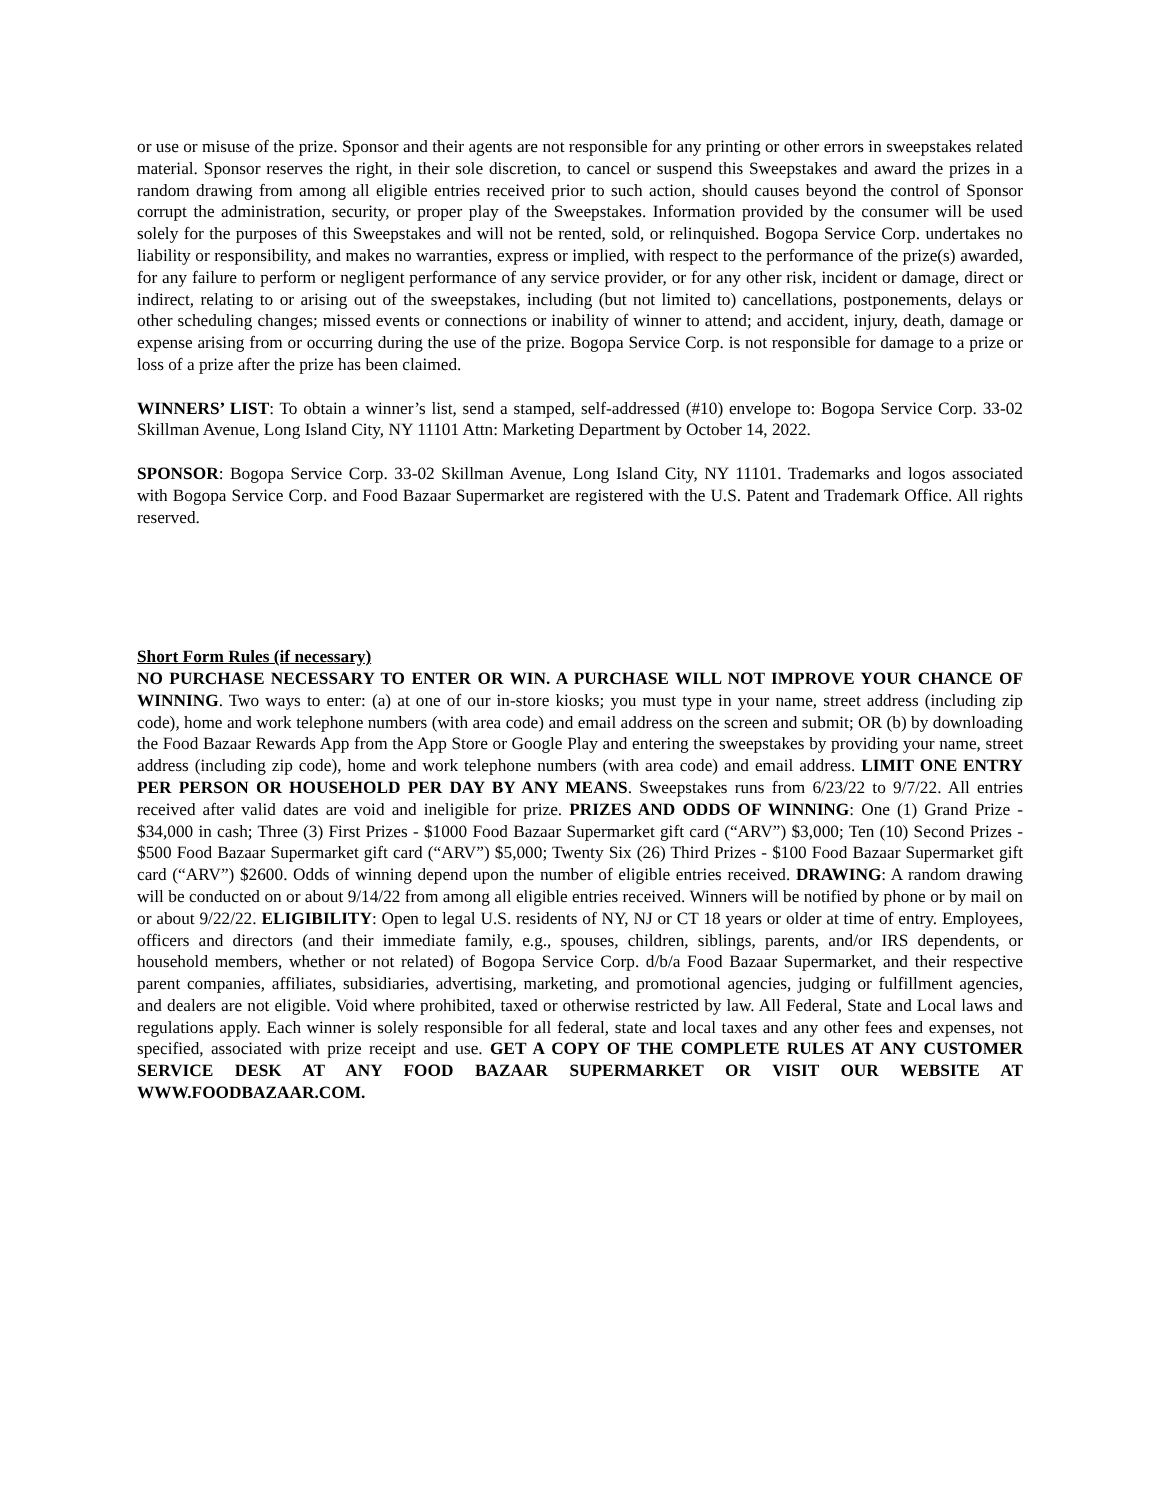or use or misuse of the prize. Sponsor and their agents are not responsible for any printing or other errors in sweepstakes related material. Sponsor reserves the right, in their sole discretion, to cancel or suspend this Sweepstakes and award the prizes in a random drawing from among all eligible entries received prior to such action, should causes beyond the control of Sponsor corrupt the administration, security, or proper play of the Sweepstakes. Information provided by the consumer will be used solely for the purposes of this Sweepstakes and will not be rented, sold, or relinquished. Bogopa Service Corp. undertakes no liability or responsibility, and makes no warranties, express or implied, with respect to the performance of the prize(s) awarded, for any failure to perform or negligent performance of any service provider, or for any other risk, incident or damage, direct or indirect, relating to or arising out of the sweepstakes, including (but not limited to) cancellations, postponements, delays or other scheduling changes; missed events or connections or inability of winner to attend; and accident, injury, death, damage or expense arising from or occurring during the use of the prize. Bogopa Service Corp. is not responsible for damage to a prize or loss of a prize after the prize has been claimed.
WINNERS’ LIST: To obtain a winner’s list, send a stamped, self-addressed (#10) envelope to: Bogopa Service Corp. 33-02 Skillman Avenue, Long Island City, NY 11101 Attn: Marketing Department by October 14, 2022.
SPONSOR: Bogopa Service Corp. 33-02 Skillman Avenue, Long Island City, NY 11101. Trademarks and logos associated with Bogopa Service Corp. and Food Bazaar Supermarket are registered with the U.S. Patent and Trademark Office. All rights reserved.
Short Form Rules (if necessary)
NO PURCHASE NECESSARY TO ENTER OR WIN. A PURCHASE WILL NOT IMPROVE YOUR CHANCE OF WINNING. Two ways to enter: (a) at one of our in-store kiosks; you must type in your name, street address (including zip code), home and work telephone numbers (with area code) and email address on the screen and submit; OR (b) by downloading the Food Bazaar Rewards App from the App Store or Google Play and entering the sweepstakes by providing your name, street address (including zip code), home and work telephone numbers (with area code) and email address. LIMIT ONE ENTRY PER PERSON OR HOUSEHOLD PER DAY BY ANY MEANS. Sweepstakes runs from 6/23/22 to 9/7/22. All entries received after valid dates are void and ineligible for prize. PRIZES AND ODDS OF WINNING: One (1) Grand Prize - $34,000 in cash; Three (3) First Prizes - $1000 Food Bazaar Supermarket gift card (“ARV”) $3,000; Ten (10) Second Prizes - $500 Food Bazaar Supermarket gift card (“ARV”) $5,000; Twenty Six (26) Third Prizes - $100 Food Bazaar Supermarket gift card (“ARV”) $2600. Odds of winning depend upon the number of eligible entries received. DRAWING: A random drawing will be conducted on or about 9/14/22 from among all eligible entries received. Winners will be notified by phone or by mail on or about 9/22/22. ELIGIBILITY: Open to legal U.S. residents of NY, NJ or CT 18 years or older at time of entry. Employees, officers and directors (and their immediate family, e.g., spouses, children, siblings, parents, and/or IRS dependents, or household members, whether or not related) of Bogopa Service Corp. d/b/a Food Bazaar Supermarket, and their respective parent companies, affiliates, subsidiaries, advertising, marketing, and promotional agencies, judging or fulfillment agencies, and dealers are not eligible. Void where prohibited, taxed or otherwise restricted by law. All Federal, State and Local laws and regulations apply. Each winner is solely responsible for all federal, state and local taxes and any other fees and expenses, not specified, associated with prize receipt and use. GET A COPY OF THE COMPLETE RULES AT ANY CUSTOMER SERVICE DESK AT ANY FOOD BAZAAR SUPERMARKET OR VISIT OUR WEBSITE AT WWW.FOODBAZAAR.COM.